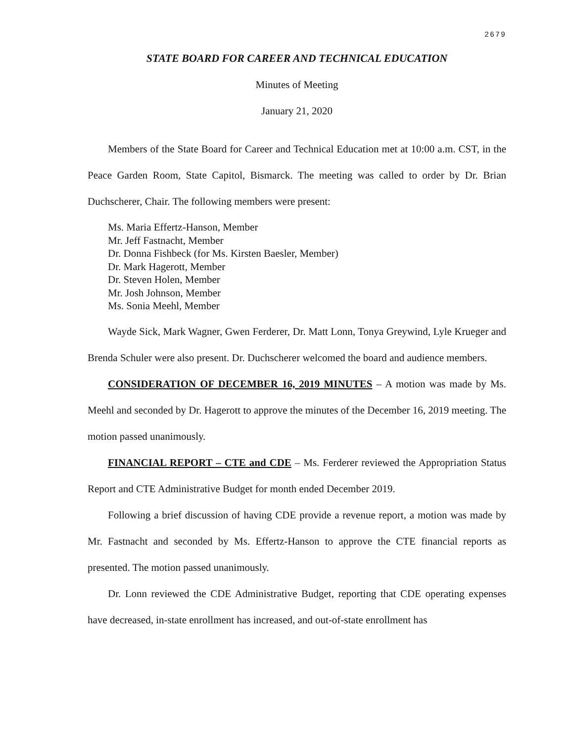2679
STATE BOARD FOR CAREER AND TECHNICAL EDUCATION
Minutes of Meeting
January 21, 2020
Members of the State Board for Career and Technical Education met at 10:00 a.m. CST, in the Peace Garden Room, State Capitol, Bismarck. The meeting was called to order by Dr. Brian Duchscherer, Chair. The following members were present:
Ms. Maria Effertz-Hanson, Member
Mr. Jeff Fastnacht, Member
Dr. Donna Fishbeck (for Ms. Kirsten Baesler, Member)
Dr. Mark Hagerott, Member
Dr. Steven Holen, Member
Mr. Josh Johnson, Member
Ms. Sonia Meehl, Member
Wayde Sick, Mark Wagner, Gwen Ferderer, Dr. Matt Lonn, Tonya Greywind, Lyle Krueger and Brenda Schuler were also present. Dr. Duchscherer welcomed the board and audience members.
CONSIDERATION OF DECEMBER 16, 2019 MINUTES – A motion was made by Ms. Meehl and seconded by Dr. Hagerott to approve the minutes of the December 16, 2019 meeting. The motion passed unanimously.
FINANCIAL REPORT – CTE and CDE – Ms. Ferderer reviewed the Appropriation Status Report and CTE Administrative Budget for month ended December 2019.
Following a brief discussion of having CDE provide a revenue report, a motion was made by Mr. Fastnacht and seconded by Ms. Effertz-Hanson to approve the CTE financial reports as presented. The motion passed unanimously.
Dr. Lonn reviewed the CDE Administrative Budget, reporting that CDE operating expenses have decreased, in-state enrollment has increased, and out-of-state enrollment has